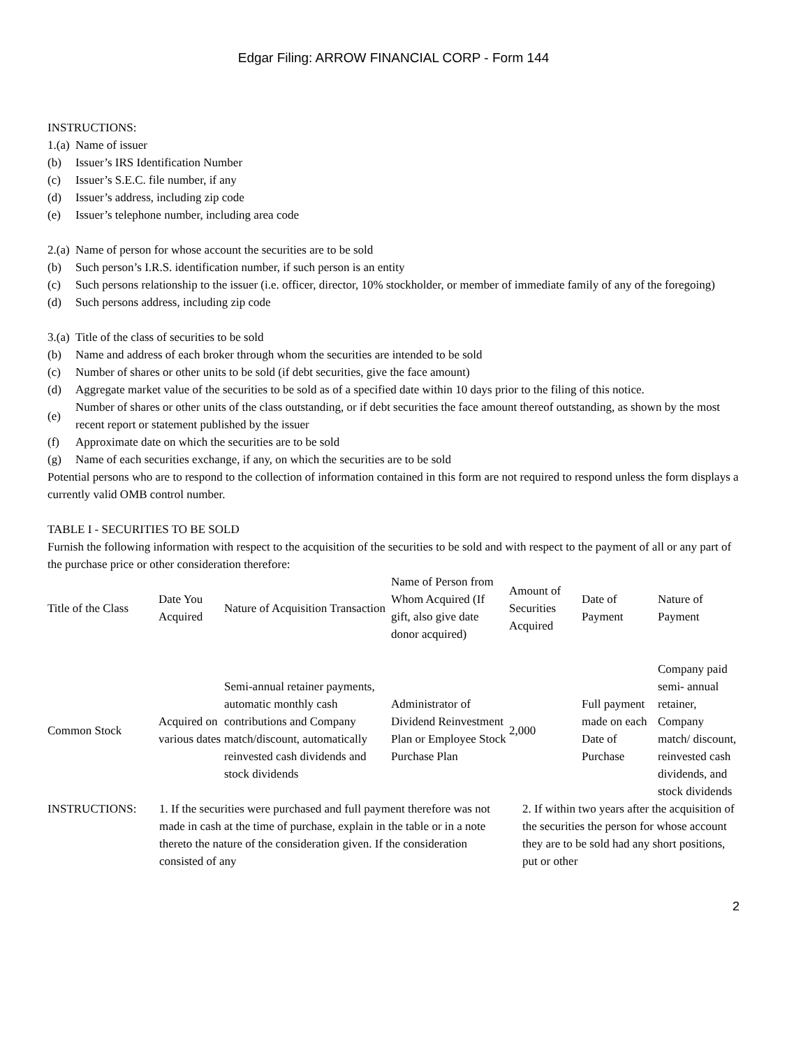Edgar Filing: ARROW FINANCIAL CORP - Form 144
INSTRUCTIONS:
| 1.(a) | Name of issuer |
| (b) | Issuer’s IRS Identification Number |
| (c) | Issuer’s S.E.C. file number, if any |
| (d) | Issuer’s address, including zip code |
| (e) | Issuer’s telephone number, including area code |
| 2.(a) | Name of person for whose account the securities are to be sold |
| (b) | Such person’s I.R.S. identification number, if such person is an entity |
| (c) | Such persons relationship to the issuer (i.e. officer, director, 10% stockholder, or member of immediate family of any of the foregoing) |
| (d) | Such persons address, including zip code |
| 3.(a) | Title of the class of securities to be sold |
| (b) | Name and address of each broker through whom the securities are intended to be sold |
| (c) | Number of shares or other units to be sold (if debt securities, give the face amount) |
| (d) | Aggregate market value of the securities to be sold as of a specified date within 10 days prior to the filing of this notice. |
| (e) | Number of shares or other units of the class outstanding, or if debt securities the face amount thereof outstanding, as shown by the most recent report or statement published by the issuer |
| (f) | Approximate date on which the securities are to be sold |
| (g) | Name of each securities exchange, if any, on which the securities are to be sold |
Potential persons who are to respond to the collection of information contained in this form are not required to respond unless the form displays a currently valid OMB control number.
TABLE I - SECURITIES TO BE SOLD
Furnish the following information with respect to the acquisition of the securities to be sold and with respect to the payment of all or any part of the purchase price or other consideration therefore:
| Title of the Class | Date You Acquired | Nature of Acquisition Transaction | Name of Person from Whom Acquired (If gift, also give date donor acquired) | Amount of Securities Acquired | Date of Payment | Nature of Payment |
| --- | --- | --- | --- | --- | --- | --- |
| Common Stock | Acquired on various dates | Semi-annual retainer payments, automatic monthly cash contributions and Company match/discount, automatically reinvested cash dividends and stock dividends | Administrator of Dividend Reinvestment Plan or Employee Stock Purchase Plan | 2,000 | Full payment made on each Date of Purchase | Company paid semi- annual retainer, Company match/ discount, reinvested cash dividends, and stock dividends |
| INSTRUCTIONS: | 1. If the securities were purchased and full payment therefore was not made in cash at the time of purchase, explain in the table or in a note thereto the nature of the consideration given. If the consideration consisted of any | 2. If within two years after the acquisition of the securities the person for whose account they are to be sold had any short positions, put or other |
2